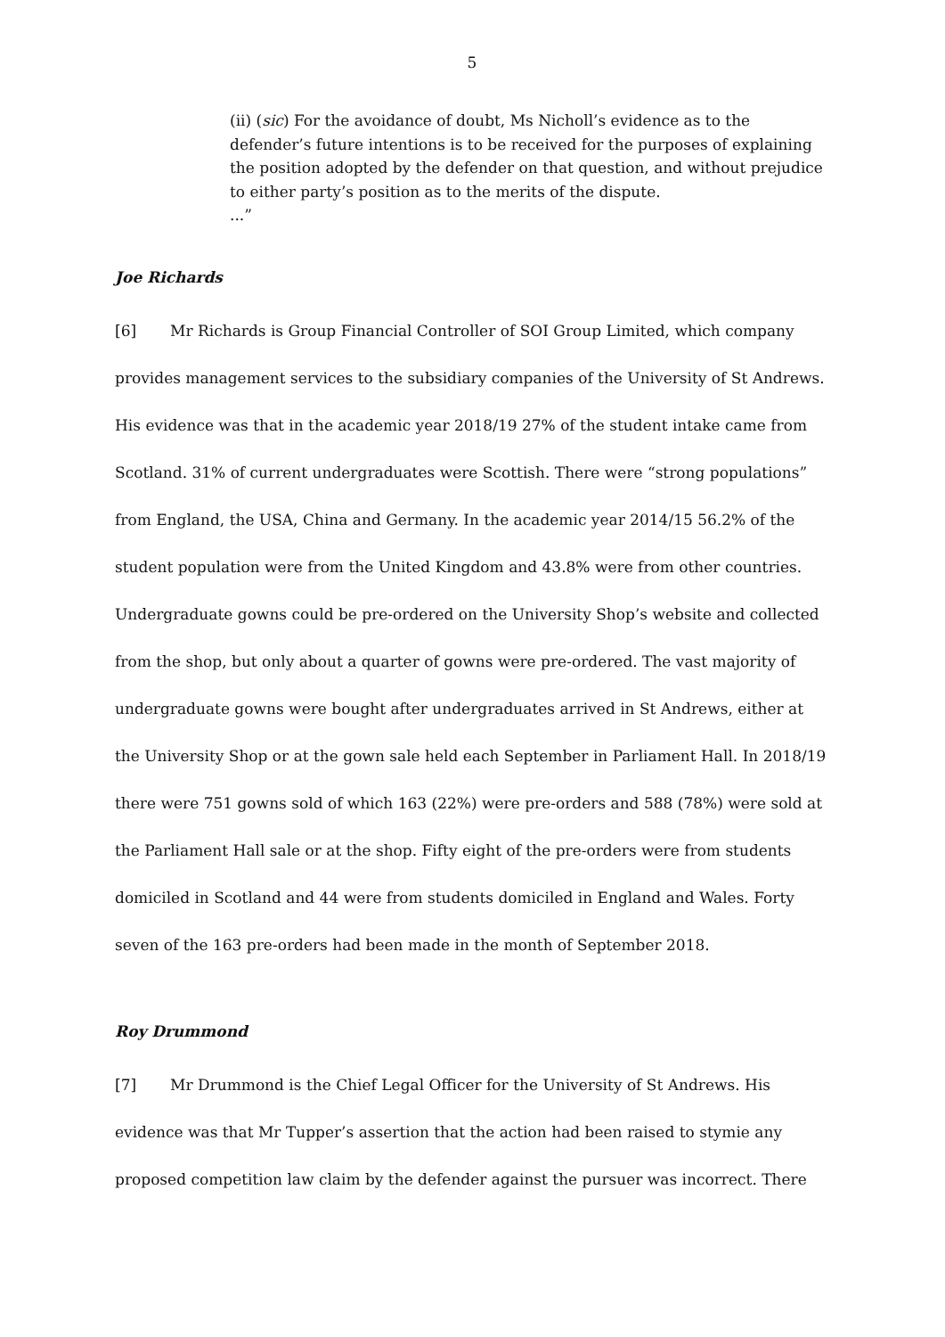5
(ii) (sic) For the avoidance of doubt, Ms Nicholl’s evidence as to the defender’s future intentions is to be received for the purposes of explaining the position adopted by the defender on that question, and without prejudice to either party’s position as to the merits of the dispute.
...”
Joe Richards
[6] Mr Richards is Group Financial Controller of SOI Group Limited, which company provides management services to the subsidiary companies of the University of St Andrews. His evidence was that in the academic year 2018/19 27% of the student intake came from Scotland. 31% of current undergraduates were Scottish. There were “strong populations” from England, the USA, China and Germany. In the academic year 2014/15 56.2% of the student population were from the United Kingdom and 43.8% were from other countries. Undergraduate gowns could be pre-ordered on the University Shop’s website and collected from the shop, but only about a quarter of gowns were pre-ordered. The vast majority of undergraduate gowns were bought after undergraduates arrived in St Andrews, either at the University Shop or at the gown sale held each September in Parliament Hall. In 2018/19 there were 751 gowns sold of which 163 (22%) were pre-orders and 588 (78%) were sold at the Parliament Hall sale or at the shop. Fifty eight of the pre-orders were from students domiciled in Scotland and 44 were from students domiciled in England and Wales. Forty seven of the 163 pre-orders had been made in the month of September 2018.
Roy Drummond
[7] Mr Drummond is the Chief Legal Officer for the University of St Andrews. His evidence was that Mr Tupper’s assertion that the action had been raised to stymie any proposed competition law claim by the defender against the pursuer was incorrect. There